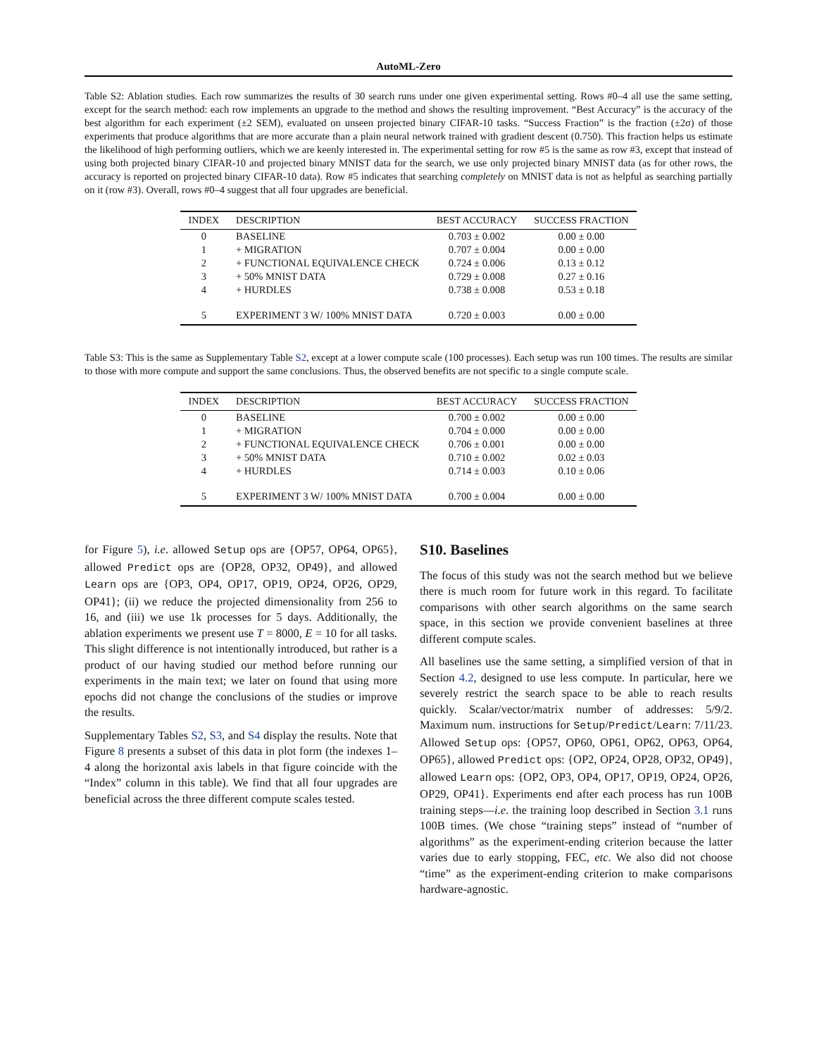AutoML-Zero
Table S2: Ablation studies. Each row summarizes the results of 30 search runs under one given experimental setting. Rows #0–4 all use the same setting, except for the search method: each row implements an upgrade to the method and shows the resulting improvement. “Best Accuracy” is the accuracy of the best algorithm for each experiment (±2 SEM), evaluated on unseen projected binary CIFAR-10 tasks. “Success Fraction” is the fraction (±2σ) of those experiments that produce algorithms that are more accurate than a plain neural network trained with gradient descent (0.750). This fraction helps us estimate the likelihood of high performing outliers, which we are keenly interested in. The experimental setting for row #5 is the same as row #3, except that instead of using both projected binary CIFAR-10 and projected binary MNIST data for the search, we use only projected binary MNIST data (as for other rows, the accuracy is reported on projected binary CIFAR-10 data). Row #5 indicates that searching completely on MNIST data is not as helpful as searching partially on it (row #3). Overall, rows #0–4 suggest that all four upgrades are beneficial.
| INDEX | DESCRIPTION | BEST ACCURACY | SUCCESS FRACTION |
| --- | --- | --- | --- |
| 0 | BASELINE | 0.703 ± 0.002 | 0.00 ± 0.00 |
| 1 | + MIGRATION | 0.707 ± 0.004 | 0.00 ± 0.00 |
| 2 | + FUNCTIONAL EQUIVALENCE CHECK | 0.724 ± 0.006 | 0.13 ± 0.12 |
| 3 | + 50% MNIST DATA | 0.729 ± 0.008 | 0.27 ± 0.16 |
| 4 | + HURDLES | 0.738 ± 0.008 | 0.53 ± 0.18 |
| 5 | EXPERIMENT 3 W/ 100% MNIST DATA | 0.720 ± 0.003 | 0.00 ± 0.00 |
Table S3: This is the same as Supplementary Table S2, except at a lower compute scale (100 processes). Each setup was run 100 times. The results are similar to those with more compute and support the same conclusions. Thus, the observed benefits are not specific to a single compute scale.
| INDEX | DESCRIPTION | BEST ACCURACY | SUCCESS FRACTION |
| --- | --- | --- | --- |
| 0 | BASELINE | 0.700 ± 0.002 | 0.00 ± 0.00 |
| 1 | + MIGRATION | 0.704 ± 0.000 | 0.00 ± 0.00 |
| 2 | + FUNCTIONAL EQUIVALENCE CHECK | 0.706 ± 0.001 | 0.00 ± 0.00 |
| 3 | + 50% MNIST DATA | 0.710 ± 0.002 | 0.02 ± 0.03 |
| 4 | + HURDLES | 0.714 ± 0.003 | 0.10 ± 0.06 |
| 5 | EXPERIMENT 3 W/ 100% MNIST DATA | 0.700 ± 0.004 | 0.00 ± 0.00 |
for Figure 5), i.e. allowed Setup ops are {OP57, OP64, OP65}, allowed Predict ops are {OP28, OP32, OP49}, and allowed Learn ops are {OP3, OP4, OP17, OP19, OP24, OP26, OP29, OP41}; (ii) we reduce the projected dimensionality from 256 to 16, and (iii) we use 1k processes for 5 days. Additionally, the ablation experiments we present use T = 8000, E = 10 for all tasks. This slight difference is not intentionally introduced, but rather is a product of our having studied our method before running our experiments in the main text; we later on found that using more epochs did not change the conclusions of the studies or improve the results.
Supplementary Tables S2, S3, and S4 display the results. Note that Figure 8 presents a subset of this data in plot form (the indexes 1–4 along the horizontal axis labels in that figure coincide with the “Index” column in this table). We find that all four upgrades are beneficial across the three different compute scales tested.
S10. Baselines
The focus of this study was not the search method but we believe there is much room for future work in this regard. To facilitate comparisons with other search algorithms on the same search space, in this section we provide convenient baselines at three different compute scales.
All baselines use the same setting, a simplified version of that in Section 4.2, designed to use less compute. In particular, here we severely restrict the search space to be able to reach results quickly. Scalar/vector/matrix number of addresses: 5/9/2. Maximum num. instructions for Setup/Predict/Learn: 7/11/23. Allowed Setup ops: {OP57, OP60, OP61, OP62, OP63, OP64, OP65}, allowed Predict ops: {OP2, OP24, OP28, OP32, OP49}, allowed Learn ops: {OP2, OP3, OP4, OP17, OP19, OP24, OP26, OP29, OP41}. Experiments end after each process has run 100B training steps—i.e. the training loop described in Section 3.1 runs 100B times. (We chose “training steps” instead of “number of algorithms” as the experiment-ending criterion because the latter varies due to early stopping, FEC, etc. We also did not choose “time” as the experiment-ending criterion to make comparisons hardware-agnostic.